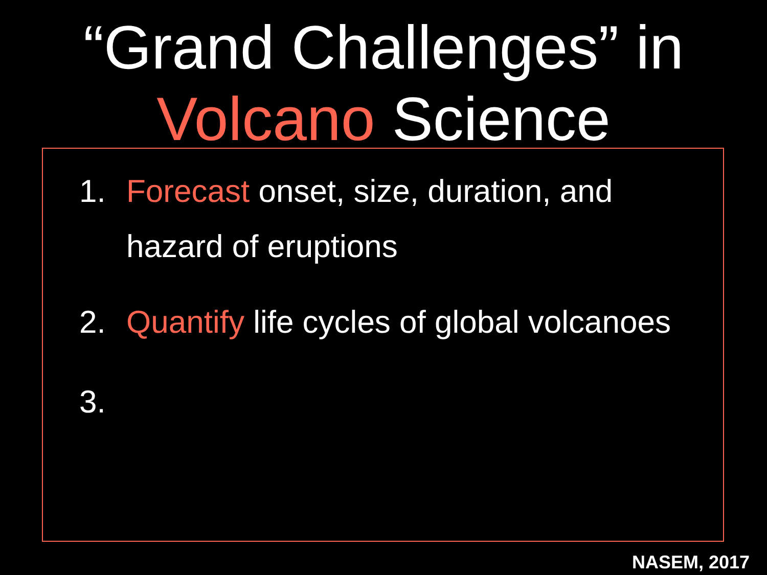“Grand Challenges” in
Volcano Science
1. Forecast onset, size, duration, and hazard of eruptions
2. Quantify life cycles of global volcanoes
3.
NASEM, 2017